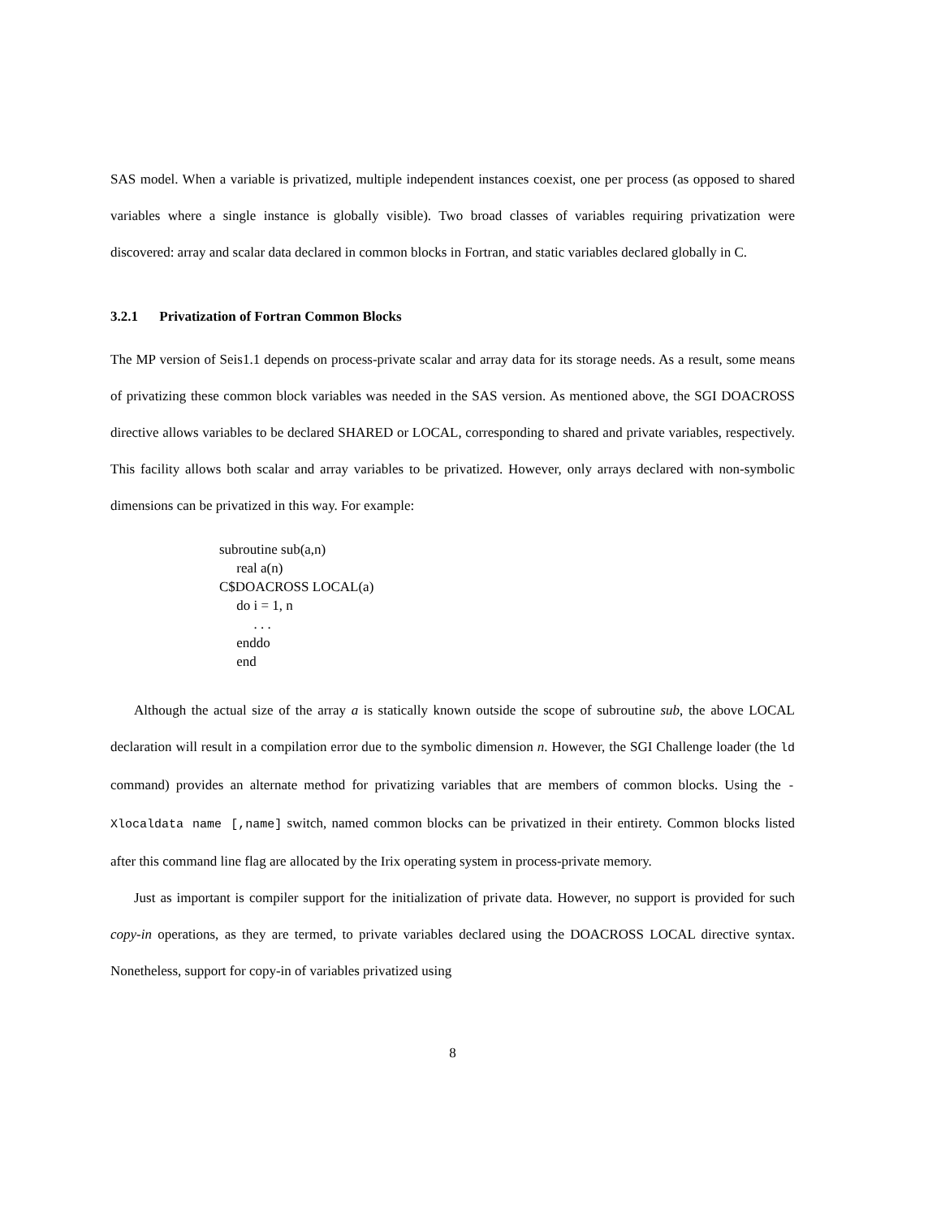SAS model. When a variable is privatized, multiple independent instances coexist, one per process (as opposed to shared variables where a single instance is globally visible). Two broad classes of variables requiring privatization were discovered: array and scalar data declared in common blocks in Fortran, and static variables declared globally in C.
3.2.1 Privatization of Fortran Common Blocks
The MP version of Seis1.1 depends on process-private scalar and array data for its storage needs. As a result, some means of privatizing these common block variables was needed in the SAS version. As mentioned above, the SGI DOACROSS directive allows variables to be declared SHARED or LOCAL, corresponding to shared and private variables, respectively. This facility allows both scalar and array variables to be privatized. However, only arrays declared with non-symbolic dimensions can be privatized in this way. For example:
subroutine sub(a,n)
     real a(n)
C$DOACROSS LOCAL(a)
     do i = 1, n
          . . .
     enddo
     end
Although the actual size of the array a is statically known outside the scope of subroutine sub, the above LOCAL declaration will result in a compilation error due to the symbolic dimension n. However, the SGI Challenge loader (the ld command) provides an alternate method for privatizing variables that are members of common blocks. Using the -Xlocaldata name [,name] switch, named common blocks can be privatized in their entirety. Common blocks listed after this command line flag are allocated by the Irix operating system in process-private memory.
Just as important is compiler support for the initialization of private data. However, no support is provided for such copy-in operations, as they are termed, to private variables declared using the DOACROSS LOCAL directive syntax. Nonetheless, support for copy-in of variables privatized using
8